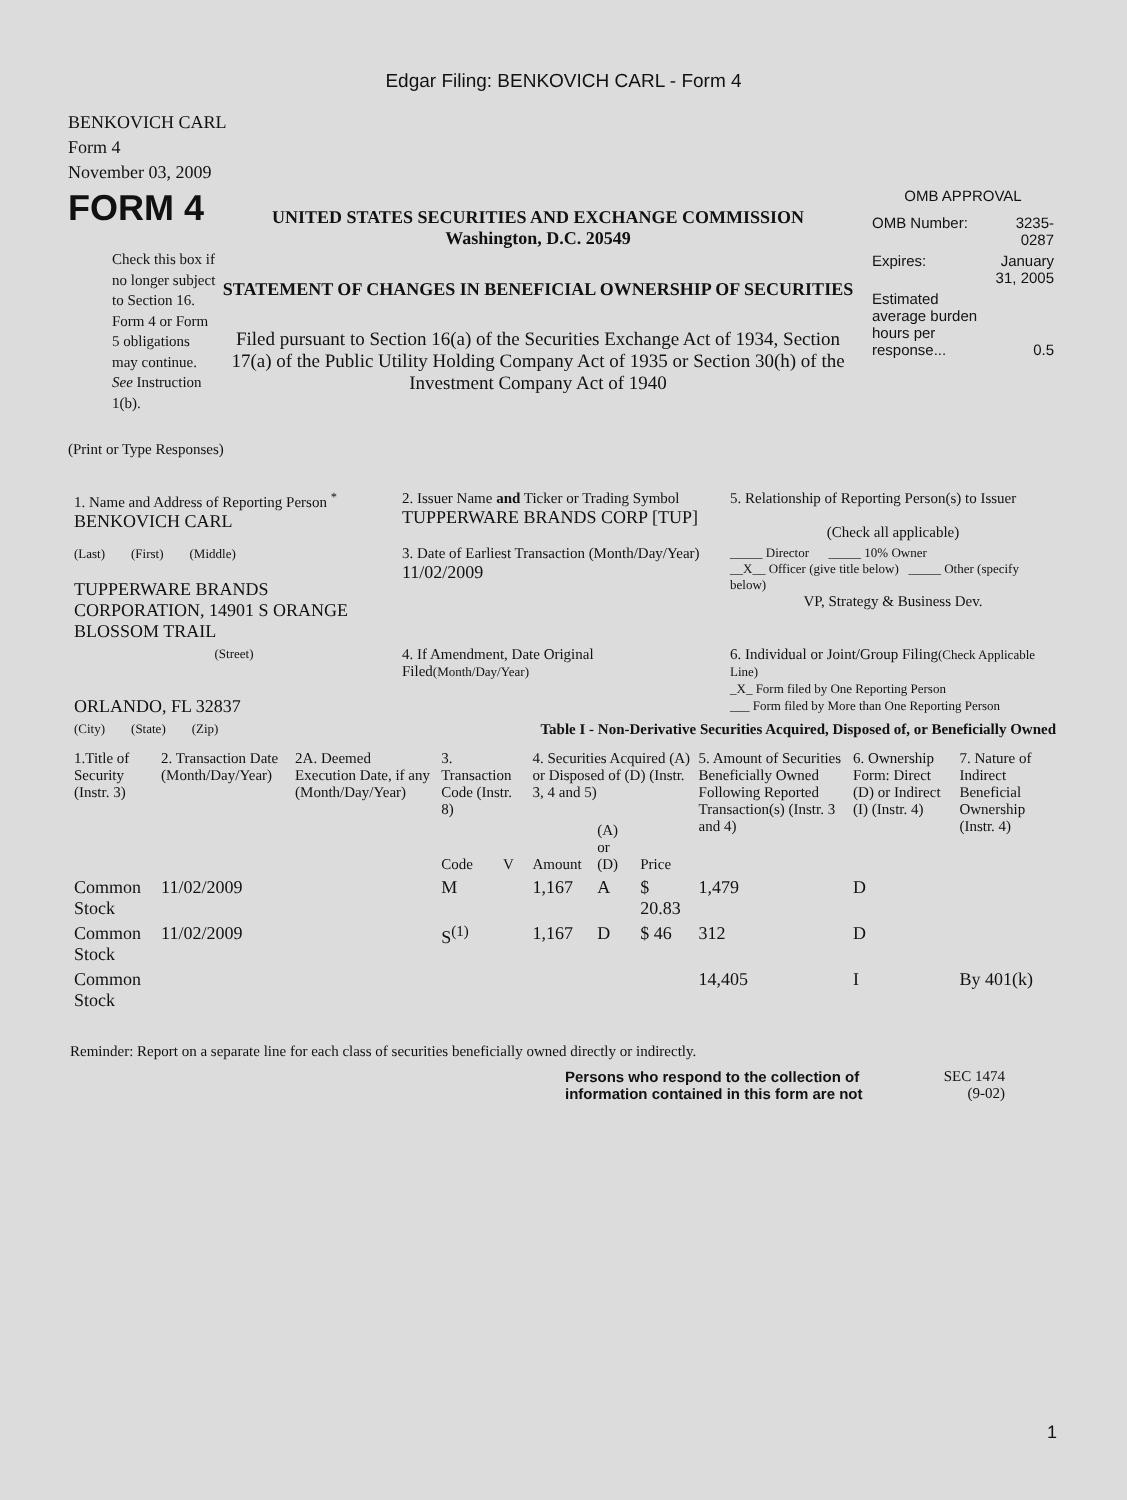Edgar Filing: BENKOVICH CARL - Form 4
BENKOVICH CARL
Form 4
November 03, 2009
FORM 4
Check this box if no longer subject to Section 16. Form 4 or Form 5 obligations may continue. See Instruction 1(b).
UNITED STATES SECURITIES AND EXCHANGE COMMISSION
Washington, D.C. 20549
STATEMENT OF CHANGES IN BENEFICIAL OWNERSHIP OF SECURITIES
Filed pursuant to Section 16(a) of the Securities Exchange Act of 1934, Section 17(a) of the Public Utility Holding Company Act of 1935 or Section 30(h) of the Investment Company Act of 1940
OMB APPROVAL
| OMB Number: | 3235-0287 |
| Expires: | January 31, 2005 |
| Estimated average burden hours per response... | 0.5 |
(Print or Type Responses)
| 1. Name and Address of Reporting Person <sup>*</sup> BENKOVICH CARL | 2. Issuer Name and Ticker or Trading Symbol TUPPERWARE BRANDS CORP [TUP] | 5. Relationship of Reporting Person(s) to Issuer (Check all applicable) |
| (Last) (First) (Middle) TUPPERWARE BRANDS CORPORATION, 14901 S ORANGE BLOSSOM TRAIL | 3. Date of Earliest Transaction (Month/Day/Year) 11/02/2009 | _____ Director _____ 10% Owner __X__ Officer (give title below) _____ Other (specify below) VP, Strategy & Business Dev. |
| (Street) ORLANDO, FL 32837 | 4. If Amendment, Date Original Filed (Month/Day/Year) | 6. Individual or Joint/Group Filing (Check Applicable Line) _X_ Form filed by One Reporting Person ___ Form filed by More than One Reporting Person |
| (City) (State) (Zip) | Table I - Non-Derivative Securities Acquired, Disposed of, or Beneficially Owned | |
| 1.Title of Security (Instr. 3) | 2. Transaction Date (Month/Day/Year) | 2A. Deemed Execution Date, if any (Month/Day/Year) | 3. Transaction Code (Instr. 8) | | 4. Securities Acquired (A) or Disposed of (D) (Instr. 3, 4 and 5) | | | 5. Amount of Securities Beneficially Owned Following Reported Transaction(s) (Instr. 3 and 4) | 6. Ownership Form: Direct (D) or Indirect (I) (Instr. 4) | 7. Nature of Indirect Beneficial Ownership (Instr. 4) |
| --- | --- | --- | --- | --- | --- | --- | --- | --- | --- | --- |
| | | | Code | V | Amount | (A) or (D) | Price | | | |
| Common Stock | 11/02/2009 | | M | | 1,167 | A | $ 20.83 | 1,479 | D | |
| Common Stock | 11/02/2009 | | S<sup>(1)</sup> | | 1,167 | D | $ 46 | 312 | D | |
| Common Stock | | | | | | | | 14,405 | I | By 401(k) |
Reminder: Report on a separate line for each class of securities beneficially owned directly or indirectly.
Persons who respond to the collection of information contained in this form are not
SEC 1474 (9-02)
1